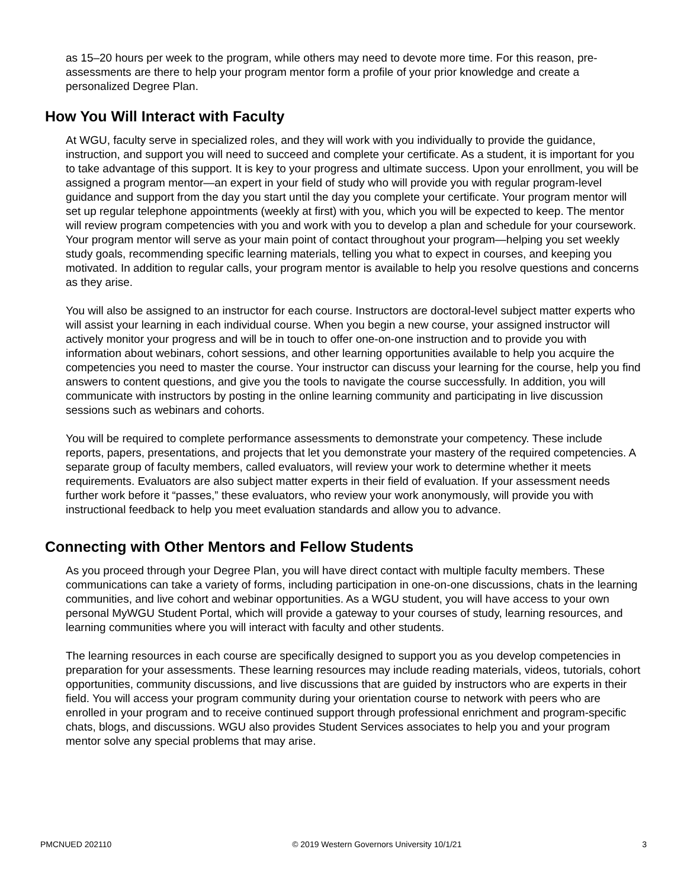as 15–20 hours per week to the program, while others may need to devote more time. For this reason, pre-assessments are there to help your program mentor form a profile of your prior knowledge and create a personalized Degree Plan.
How You Will Interact with Faculty
At WGU, faculty serve in specialized roles, and they will work with you individually to provide the guidance, instruction, and support you will need to succeed and complete your certificate. As a student, it is important for you to take advantage of this support. It is key to your progress and ultimate success. Upon your enrollment, you will be assigned a program mentor—an expert in your field of study who will provide you with regular program-level guidance and support from the day you start until the day you complete your certificate. Your program mentor will set up regular telephone appointments (weekly at first) with you, which you will be expected to keep. The mentor will review program competencies with you and work with you to develop a plan and schedule for your coursework. Your program mentor will serve as your main point of contact throughout your program—helping you set weekly study goals, recommending specific learning materials, telling you what to expect in courses, and keeping you motivated. In addition to regular calls, your program mentor is available to help you resolve questions and concerns as they arise.
You will also be assigned to an instructor for each course. Instructors are doctoral-level subject matter experts who will assist your learning in each individual course. When you begin a new course, your assigned instructor will actively monitor your progress and will be in touch to offer one-on-one instruction and to provide you with information about webinars, cohort sessions, and other learning opportunities available to help you acquire the competencies you need to master the course. Your instructor can discuss your learning for the course, help you find answers to content questions, and give you the tools to navigate the course successfully. In addition, you will communicate with instructors by posting in the online learning community and participating in live discussion sessions such as webinars and cohorts.
You will be required to complete performance assessments to demonstrate your competency. These include reports, papers, presentations, and projects that let you demonstrate your mastery of the required competencies. A separate group of faculty members, called evaluators, will review your work to determine whether it meets requirements. Evaluators are also subject matter experts in their field of evaluation. If your assessment needs further work before it “passes,” these evaluators, who review your work anonymously, will provide you with instructional feedback to help you meet evaluation standards and allow you to advance.
Connecting with Other Mentors and Fellow Students
As you proceed through your Degree Plan, you will have direct contact with multiple faculty members. These communications can take a variety of forms, including participation in one-on-one discussions, chats in the learning communities, and live cohort and webinar opportunities. As a WGU student, you will have access to your own personal MyWGU Student Portal, which will provide a gateway to your courses of study, learning resources, and learning communities where you will interact with faculty and other students.
The learning resources in each course are specifically designed to support you as you develop competencies in preparation for your assessments. These learning resources may include reading materials, videos, tutorials, cohort opportunities, community discussions, and live discussions that are guided by instructors who are experts in their field. You will access your program community during your orientation course to network with peers who are enrolled in your program and to receive continued support through professional enrichment and program-specific chats, blogs, and discussions. WGU also provides Student Services associates to help you and your program mentor solve any special problems that may arise.
PMCNUED 202110 © 2019 Western Governors University 10/1/21 3